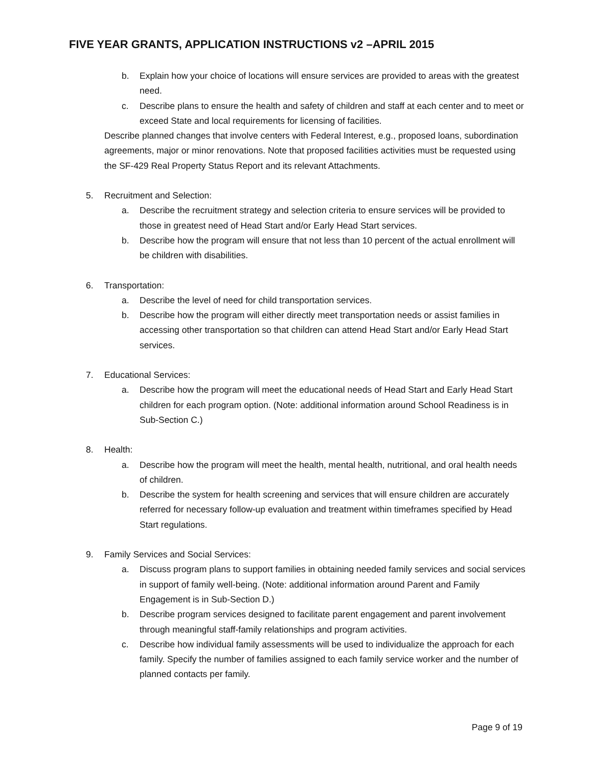FIVE YEAR GRANTS, APPLICATION INSTRUCTIONS v2 –APRIL 2015
b. Explain how your choice of locations will ensure services are provided to areas with the greatest need.
c. Describe plans to ensure the health and safety of children and staff at each center and to meet or exceed State and local requirements for licensing of facilities.
Describe planned changes that involve centers with Federal Interest, e.g., proposed loans, subordination agreements, major or minor renovations. Note that proposed facilities activities must be requested using the SF-429 Real Property Status Report and its relevant Attachments.
5. Recruitment and Selection:
a. Describe the recruitment strategy and selection criteria to ensure services will be provided to those in greatest need of Head Start and/or Early Head Start services.
b. Describe how the program will ensure that not less than 10 percent of the actual enrollment will be children with disabilities.
6. Transportation:
a. Describe the level of need for child transportation services.
b. Describe how the program will either directly meet transportation needs or assist families in accessing other transportation so that children can attend Head Start and/or Early Head Start services.
7. Educational Services:
a. Describe how the program will meet the educational needs of Head Start and Early Head Start children for each program option. (Note: additional information around School Readiness is in Sub-Section C.)
8. Health:
a. Describe how the program will meet the health, mental health, nutritional, and oral health needs of children.
b. Describe the system for health screening and services that will ensure children are accurately referred for necessary follow-up evaluation and treatment within timeframes specified by Head Start regulations.
9. Family Services and Social Services:
a. Discuss program plans to support families in obtaining needed family services and social services in support of family well-being. (Note: additional information around Parent and Family Engagement is in Sub-Section D.)
b. Describe program services designed to facilitate parent engagement and parent involvement through meaningful staff-family relationships and program activities.
c. Describe how individual family assessments will be used to individualize the approach for each family. Specify the number of families assigned to each family service worker and the number of planned contacts per family.
Page 9 of 19